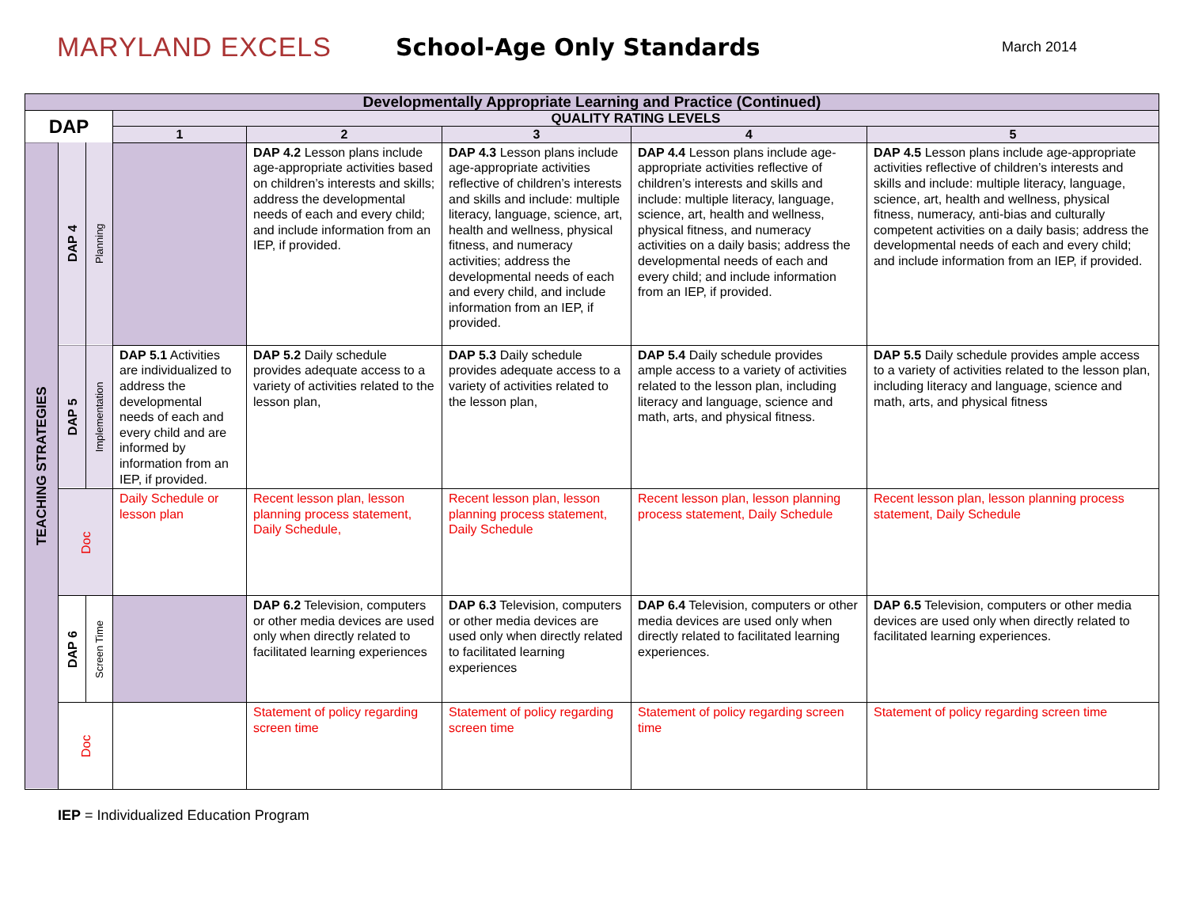MARYLAND EXCELS School-Age Only Standards
March 2014
| Developmentally Appropriate Learning and Practice (Continued) | | | | | | | |
| --- | --- | --- | --- | --- | --- | --- | --- |
| DAP | | | QUALITY RATING LEVELS | | | | |
| | | | 1 | 2 | 3 | 4 | 5 |
| TEACHING STRATEGIES | DAP 4 | Planning | | DAP 4.2 Lesson plans include age-appropriate activities based on children’s interests and skills; address the developmental needs of each and every child; and include information from an IEP, if provided. | DAP 4.3 Lesson plans include age-appropriate activities reflective of children’s interests and skills and include: multiple literacy, language, science, art, health and wellness, physical fitness, and numeracy activities; address the developmental needs of each and every child, and include information from an IEP, if provided. | DAP 4.4 Lesson plans include age-appropriate activities reflective of children’s interests and skills and include: multiple literacy, language, science, art, health and wellness, physical fitness, and numeracy activities on a daily basis; address the developmental needs of each and every child; and include information from an IEP, if provided. | DAP 4.5 Lesson plans include age-appropriate activities reflective of children’s interests and skills and include: multiple literacy, language, science, art, health and wellness, physical fitness, numeracy, anti-bias and culturally competent activities on a daily basis; address the developmental needs of each and every child; and include information from an IEP, if provided. |
| | DAP 5 | Implementation | DAP 5.1 Activities are individualized to address the developmental needs of each and every child and are informed by information from an IEP, if provided. | DAP 5.2 Daily schedule provides adequate access to a variety of activities related to the lesson plan, | DAP 5.3 Daily schedule provides adequate access to a variety of activities related to the lesson plan, | DAP 5.4 Daily schedule provides ample access to a variety of activities related to the lesson plan, including literacy and language, science and math, arts, and physical fitness. | DAP 5.5 Daily schedule provides ample access to a variety of activities related to the lesson plan, including literacy and language, science and math, arts, and physical fitness |
| | Doc | | Daily Schedule or lesson plan | Recent lesson plan, lesson planning process statement, Daily Schedule, | Recent lesson plan, lesson planning process statement, Daily Schedule | Recent lesson plan, lesson planning process statement, Daily Schedule | Recent lesson plan, lesson planning process statement, Daily Schedule |
| | DAP 6 | Screen Time | | DAP 6.2 Television, computers or other media devices are used only when directly related to facilitated learning experiences | DAP 6.3 Television, computers or other media devices are used only when directly related to facilitated learning experiences | DAP 6.4 Television, computers or other media devices are used only when directly related to facilitated learning experiences. | DAP 6.5 Television, computers or other media devices are used only when directly related to facilitated learning experiences. |
| | Doc | | | Statement of policy regarding screen time | Statement of policy regarding screen time | Statement of policy regarding screen time | Statement of policy regarding screen time |
IEP = Individualized Education Program